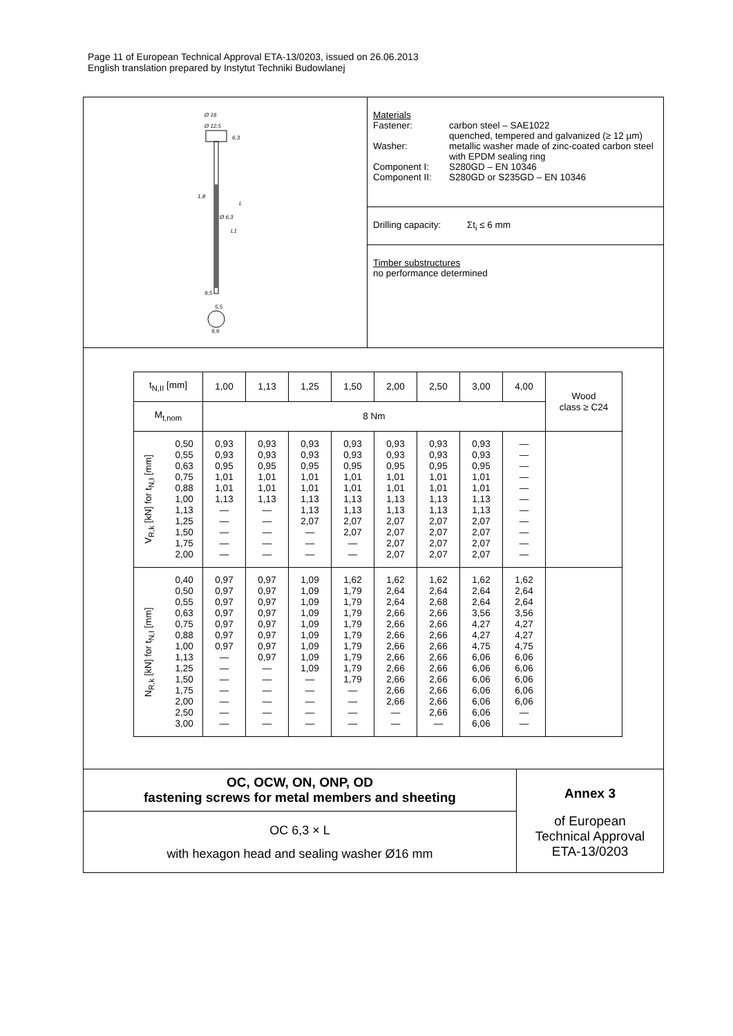Page 11 of European Technical Approval ETA-13/0203, issued on 26.06.2013
English translation prepared by Instytut Techniki Budowlanej
Ø 16
Ø 12,5
6,3
1,8
Ø 6,3
L1
L
9,5
5,5
9,9
Materials
Fastener: carbon steel – SAE1022
quenched, tempered and galvanized (≥ 12 µm) Washer: metallic washer made of zinc-coated carbon steel with EPDM sealing ring Component I: S280GD – EN 10346 Component II: S280GD or S235GD – EN 10346
Drilling capacity: Σt<sub>i</sub> ≤ 6 mm
Timber substructures
no performance determined
| t<sub>N,II</sub> [mm] | 1,00 | 1,13 | 1,25 | 1,50 | 2,00 | 2,50 | 3,00 | 4,00 | Wood class ≥ C24 |
| --- | --- | --- | --- | --- | --- | --- | --- | --- | --- |
| M<sub>t,nom</sub> | 8 Nm | | | | | | | | |
| V<sub>R,k</sub> [kN] for t<sub>N,I</sub> [mm] 0,50 0,55 0,63 0,75 0,88 1,00 1,13 1,25 1,50 1,75 2,00 | 0,93 0,93 0,95 1,01 1,01 1,13 — — — — — | 0,93 0,93 0,95 1,01 1,01 1,13 — — — — — | 0,93 0,93 0,95 1,01 1,01 1,13 1,13 2,07 — — — | 0,93 0,93 0,95 1,01 1,01 1,13 1,13 2,07 2,07 — — | 0,93 0,93 0,95 1,01 1,01 1,13 1,13 2,07 2,07 2,07 2,07 | 0,93 0,93 0,95 1,01 1,01 1,13 1,13 2,07 2,07 2,07 2,07 | 0,93 0,93 0,95 1,01 1,01 1,13 1,13 2,07 2,07 2,07 2,07 | — — — — — — — — — — — | |
| N<sub>R,k</sub> [kN] for t<sub>N,I</sub> [mm] 0,40 0,50 0,55 0,63 0,75 0,88 1,00 1,13 1,25 1,50 1,75 2,00 2,50 3,00 | 0,97 0,97 0,97 0,97 0,97 0,97 0,97 — — — — — — — | 0,97 0,97 0,97 0,97 0,97 0,97 0,97 0,97 — — — — — — | 1,09 1,09 1,09 1,09 1,09 1,09 1,09 1,09 1,09 — — — — — | 1,62 1,79 1,79 1,79 1,79 1,79 1,79 1,79 1,79 1,79 — — — — | 1,62 2,64 2,64 2,66 2,66 2,66 2,66 2,66 2,66 2,66 2,66 2,66 — — | 1,62 2,64 2,68 2,66 2,66 2,66 2,66 2,66 2,66 2,66 2,66 2,66 2,66 — | 1,62 2,64 2,64 3,56 4,27 4,27 4,75 6,06 6,06 6,06 6,06 6,06 6,06 6,06 | 1,62 2,64 2,64 3,56 4,27 4,27 4,75 6,06 6,06 6,06 6,06 6,06 — — | |
OC, OCW, ON, ONP, OD
fastening screws for metal members and sheeting
OC 6,3 × L
with hexagon head and sealing washer Ø16 mm
Annex 3
of European
Technical Approval
ETA-13/0203